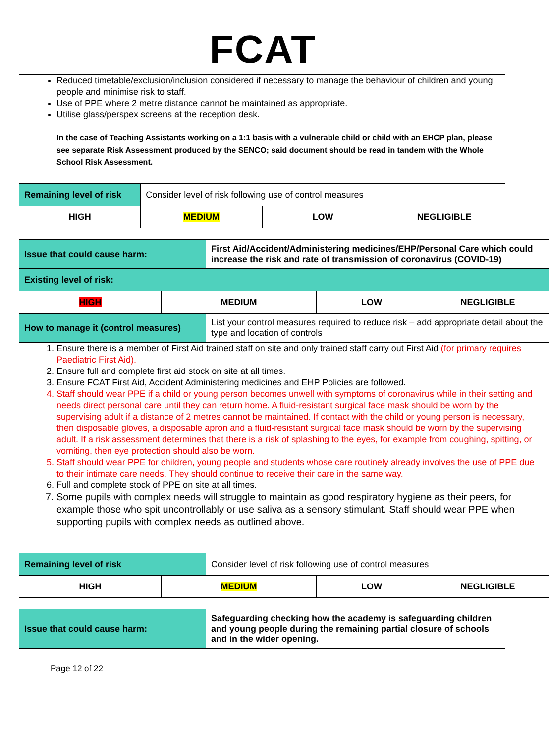FCAT
| Reduced timetable/exclusion/inclusion considered if necessary to manage the behaviour of children and young people and minimise risk to staff. Use of PPE where 2 metre distance cannot be maintained as appropriate. Utilise glass/perspex screens at the reception desk. In the case of Teaching Assistants working on a 1:1 basis with a vulnerable child or child with an EHCP plan, please see separate Risk Assessment produced by the SENCO; said document should be read in tandem with the Whole School Risk Assessment. | | | |
| Remaining level of risk | Consider level of risk following use of control measures | | |
| HIGH | MEDIUM | LOW | NEGLIGIBLE |
| Issue that could cause harm: | | First Aid/Accident/Administering medicines/EHP/Personal Care which could increase the risk and rate of transmission of coronavirus (COVID-19) | | |
| Existing level of risk: | | | | |
| HIGH | MEDIUM | | LOW | NEGLIGIBLE |
| How to manage it (control measures) | | List your control measures required to reduce risk – add appropriate detail about the type and location of controls | | |
| 1. Ensure there is a member of First Aid trained staff on site and only trained staff carry out First Aid (for primary requires Paediatric First Aid). 2. Ensure full and complete first aid stock on site at all times. 3. Ensure FCAT First Aid, Accident Administering medicines and EHP Policies are followed. 4. Staff should wear PPE if a child or young person becomes unwell with symptoms of coronavirus while in their setting and needs direct personal care until they can return home. A fluid-resistant surgical face mask should be worn by the supervising adult if a distance of 2 metres cannot be maintained. If contact with the child or young person is necessary, then disposable gloves, a disposable apron and a fluid-resistant surgical face mask should be worn by the supervising adult. If a risk assessment determines that there is a risk of splashing to the eyes, for example from coughing, spitting, or vomiting, then eye protection should also be worn. 5. Staff should wear PPE for children, young people and students whose care routinely already involves the use of PPE due to their intimate care needs. They should continue to receive their care in the same way. 6. Full and complete stock of PPE on site at all times. 7. Some pupils with complex needs will struggle to maintain as good respiratory hygiene as their peers, for example those who spit uncontrollably or use saliva as a sensory stimulant. Staff should wear PPE when supporting pupils with complex needs as outlined above. | | | | |
| Remaining level of risk | | Consider level of risk following use of control measures | | |
| HIGH | MEDIUM | | LOW | NEGLIGIBLE |
| Issue that could cause harm: | Safeguarding checking how the academy is safeguarding children and young people during the remaining partial closure of schools and in the wider opening. |
Page 12 of 22